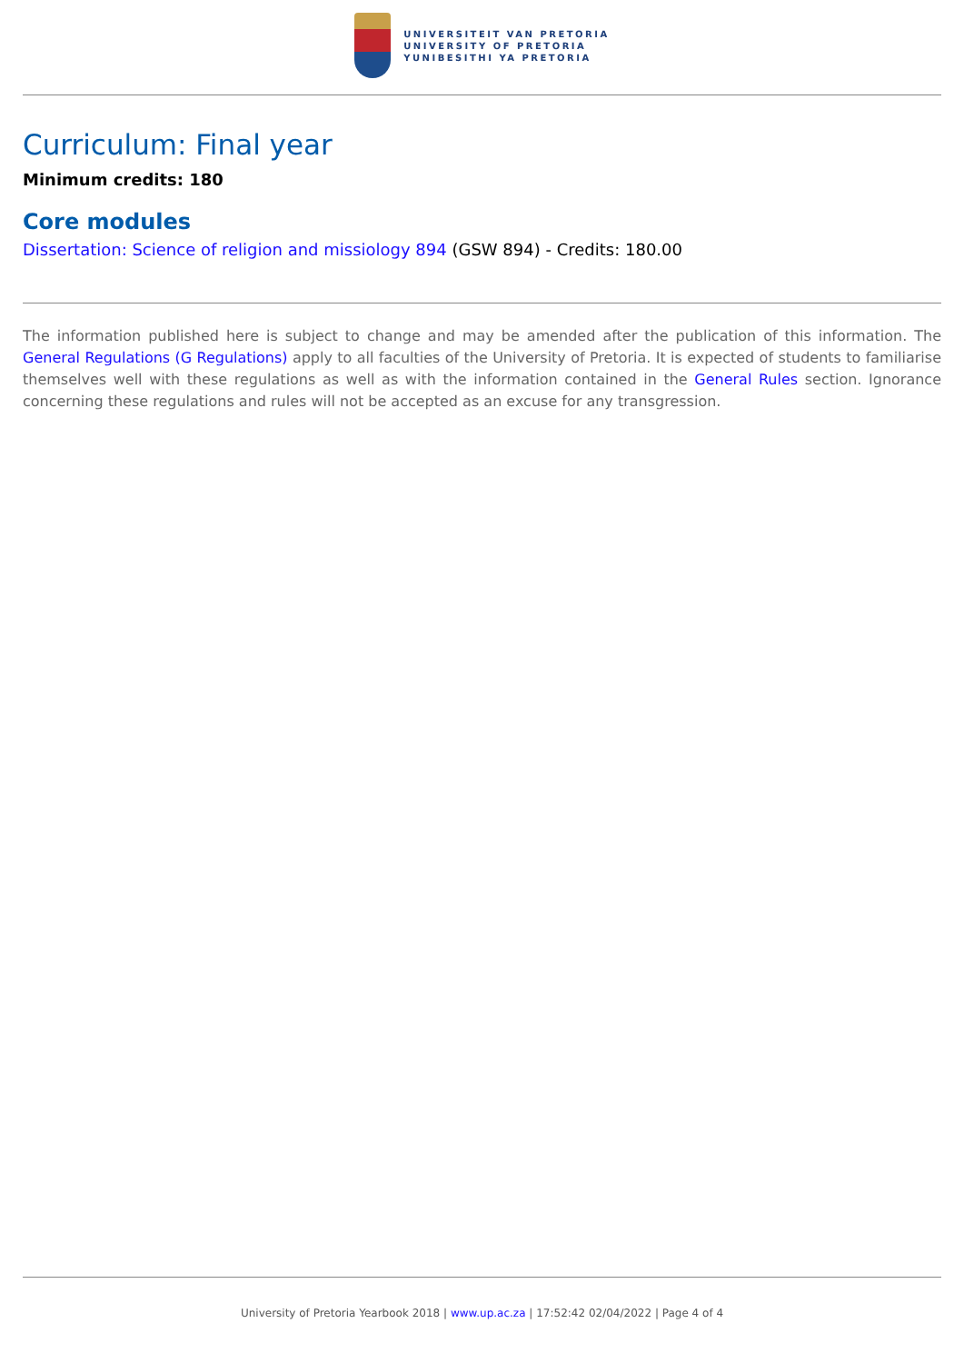UNIVERSITEIT VAN PRETORIA
UNIVERSITY OF PRETORIA
YUNIBESITHI YA PRETORIA
Curriculum: Final year
Minimum credits: 180
Core modules
Dissertation: Science of religion and missiology 894 (GSW 894) - Credits: 180.00
The information published here is subject to change and may be amended after the publication of this information. The General Regulations (G Regulations) apply to all faculties of the University of Pretoria. It is expected of students to familiarise themselves well with these regulations as well as with the information contained in the General Rules section. Ignorance concerning these regulations and rules will not be accepted as an excuse for any transgression.
University of Pretoria Yearbook 2018 | www.up.ac.za | 17:52:42 02/04/2022 | Page 4 of 4